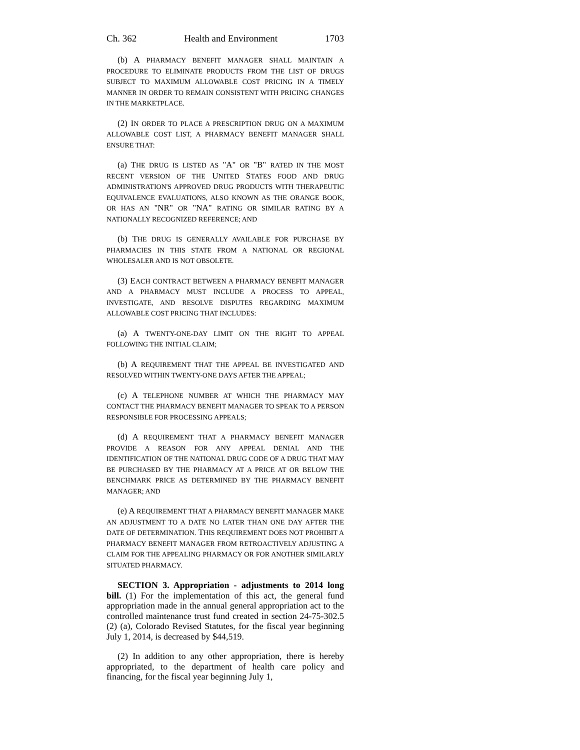Ch. 362 Health and Environment 1703
(b) A PHARMACY BENEFIT MANAGER SHALL MAINTAIN A PROCEDURE TO ELIMINATE PRODUCTS FROM THE LIST OF DRUGS SUBJECT TO MAXIMUM ALLOWABLE COST PRICING IN A TIMELY MANNER IN ORDER TO REMAIN CONSISTENT WITH PRICING CHANGES IN THE MARKETPLACE.
(2) IN ORDER TO PLACE A PRESCRIPTION DRUG ON A MAXIMUM ALLOWABLE COST LIST, A PHARMACY BENEFIT MANAGER SHALL ENSURE THAT:
(a) THE DRUG IS LISTED AS "A" OR "B" RATED IN THE MOST RECENT VERSION OF THE UNITED STATES FOOD AND DRUG ADMINISTRATION'S APPROVED DRUG PRODUCTS WITH THERAPEUTIC EQUIVALENCE EVALUATIONS, ALSO KNOWN AS THE ORANGE BOOK, OR HAS AN "NR" OR "NA" RATING OR SIMILAR RATING BY A NATIONALLY RECOGNIZED REFERENCE; AND
(b) THE DRUG IS GENERALLY AVAILABLE FOR PURCHASE BY PHARMACIES IN THIS STATE FROM A NATIONAL OR REGIONAL WHOLESALER AND IS NOT OBSOLETE.
(3) EACH CONTRACT BETWEEN A PHARMACY BENEFIT MANAGER AND A PHARMACY MUST INCLUDE A PROCESS TO APPEAL, INVESTIGATE, AND RESOLVE DISPUTES REGARDING MAXIMUM ALLOWABLE COST PRICING THAT INCLUDES:
(a) A TWENTY-ONE-DAY LIMIT ON THE RIGHT TO APPEAL FOLLOWING THE INITIAL CLAIM;
(b) A REQUIREMENT THAT THE APPEAL BE INVESTIGATED AND RESOLVED WITHIN TWENTY-ONE DAYS AFTER THE APPEAL;
(c) A TELEPHONE NUMBER AT WHICH THE PHARMACY MAY CONTACT THE PHARMACY BENEFIT MANAGER TO SPEAK TO A PERSON RESPONSIBLE FOR PROCESSING APPEALS;
(d) A REQUIREMENT THAT A PHARMACY BENEFIT MANAGER PROVIDE A REASON FOR ANY APPEAL DENIAL AND THE IDENTIFICATION OF THE NATIONAL DRUG CODE OF A DRUG THAT MAY BE PURCHASED BY THE PHARMACY AT A PRICE AT OR BELOW THE BENCHMARK PRICE AS DETERMINED BY THE PHARMACY BENEFIT MANAGER; AND
(e) A REQUIREMENT THAT A PHARMACY BENEFIT MANAGER MAKE AN ADJUSTMENT TO A DATE NO LATER THAN ONE DAY AFTER THE DATE OF DETERMINATION. THIS REQUIREMENT DOES NOT PROHIBIT A PHARMACY BENEFIT MANAGER FROM RETROACTIVELY ADJUSTING A CLAIM FOR THE APPEALING PHARMACY OR FOR ANOTHER SIMILARLY SITUATED PHARMACY.
SECTION 3. Appropriation - adjustments to 2014 long bill. (1) For the implementation of this act, the general fund appropriation made in the annual general appropriation act to the controlled maintenance trust fund created in section 24-75-302.5 (2) (a), Colorado Revised Statutes, for the fiscal year beginning July 1, 2014, is decreased by $44,519.
(2) In addition to any other appropriation, there is hereby appropriated, to the department of health care policy and financing, for the fiscal year beginning July 1,